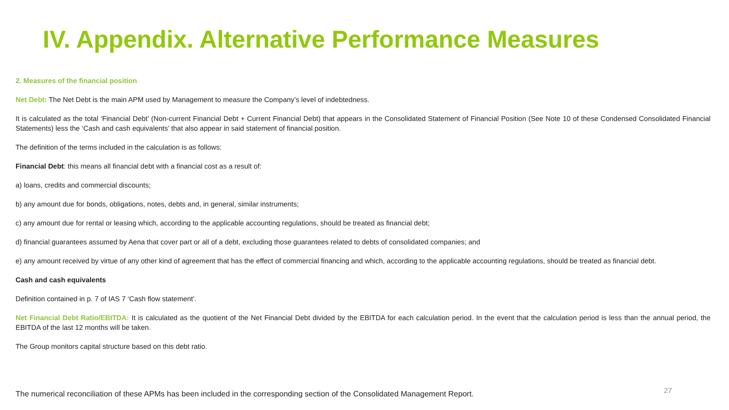IV. Appendix. Alternative Performance Measures
2. Measures of the financial position
Net Debt: The Net Debt is the main APM used by Management to measure the Company’s level of indebtedness.
It is calculated as the total ‘Financial Debt’ (Non-current Financial Debt + Current Financial Debt) that appears in the Consolidated Statement of Financial Position (See Note 10 of these Condensed Consolidated Financial Statements) less the ‘Cash and cash equivalents’ that also appear in said statement of financial position.
The definition of the terms included in the calculation is as follows:
Financial Debt: this means all financial debt with a financial cost as a result of:
a) loans, credits and commercial discounts;
b) any amount due for bonds, obligations, notes, debts and, in general, similar instruments;
c) any amount due for rental or leasing which, according to the applicable accounting regulations, should be treated as financial debt;
d) financial guarantees assumed by Aena that cover part or all of a debt, excluding those guarantees related to debts of consolidated companies; and
e) any amount received by virtue of any other kind of agreement that has the effect of commercial financing and which, according to the applicable accounting regulations, should be treated as financial debt.
Cash and cash equivalents
Definition contained in p. 7 of IAS 7 ‘Cash flow statement’.
Net Financial Debt Ratio/EBITDA: It is calculated as the quotient of the Net Financial Debt divided by the EBITDA for each calculation period. In the event that the calculation period is less than the annual period, the EBITDA of the last 12 months will be taken.
The Group monitors capital structure based on this debt ratio.
The numerical reconciliation of these APMs has been included in the corresponding section of the Consolidated Management Report.
27